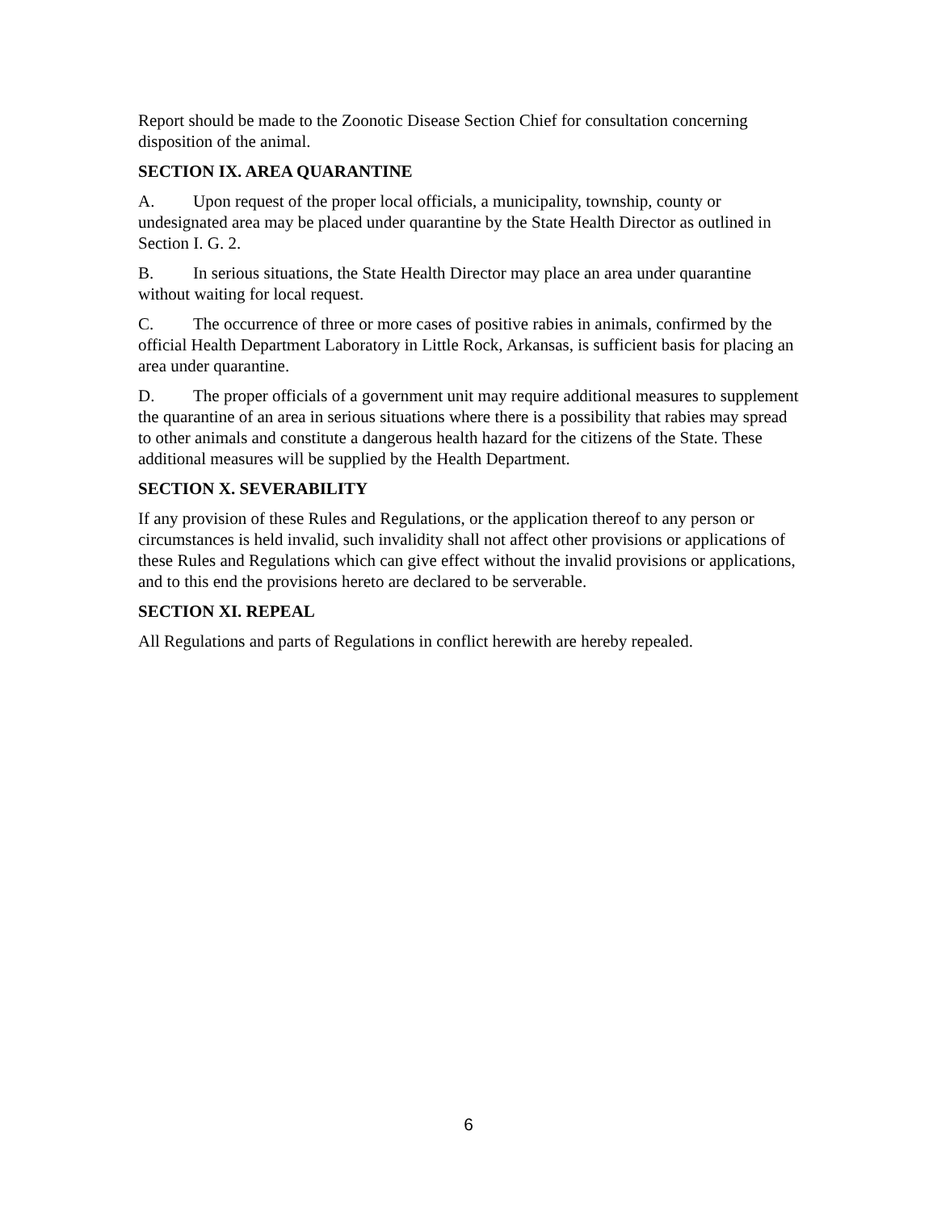Report should be made to the Zoonotic Disease Section Chief for consultation concerning disposition of the animal.
SECTION IX. AREA QUARANTINE
A. Upon request of the proper local officials, a municipality, township, county or undesignated area may be placed under quarantine by the State Health Director as outlined in Section I. G. 2.
B. In serious situations, the State Health Director may place an area under quarantine without waiting for local request.
C. The occurrence of three or more cases of positive rabies in animals, confirmed by the official Health Department Laboratory in Little Rock, Arkansas, is sufficient basis for placing an area under quarantine.
D. The proper officials of a government unit may require additional measures to supplement the quarantine of an area in serious situations where there is a possibility that rabies may spread to other animals and constitute a dangerous health hazard for the citizens of the State. These additional measures will be supplied by the Health Department.
SECTION X. SEVERABILITY
If any provision of these Rules and Regulations, or the application thereof to any person or circumstances is held invalid, such invalidity shall not affect other provisions or applications of these Rules and Regulations which can give effect without the invalid provisions or applications, and to this end the provisions hereto are declared to be serverable.
SECTION XI. REPEAL
All Regulations and parts of Regulations in conflict herewith are hereby repealed.
6